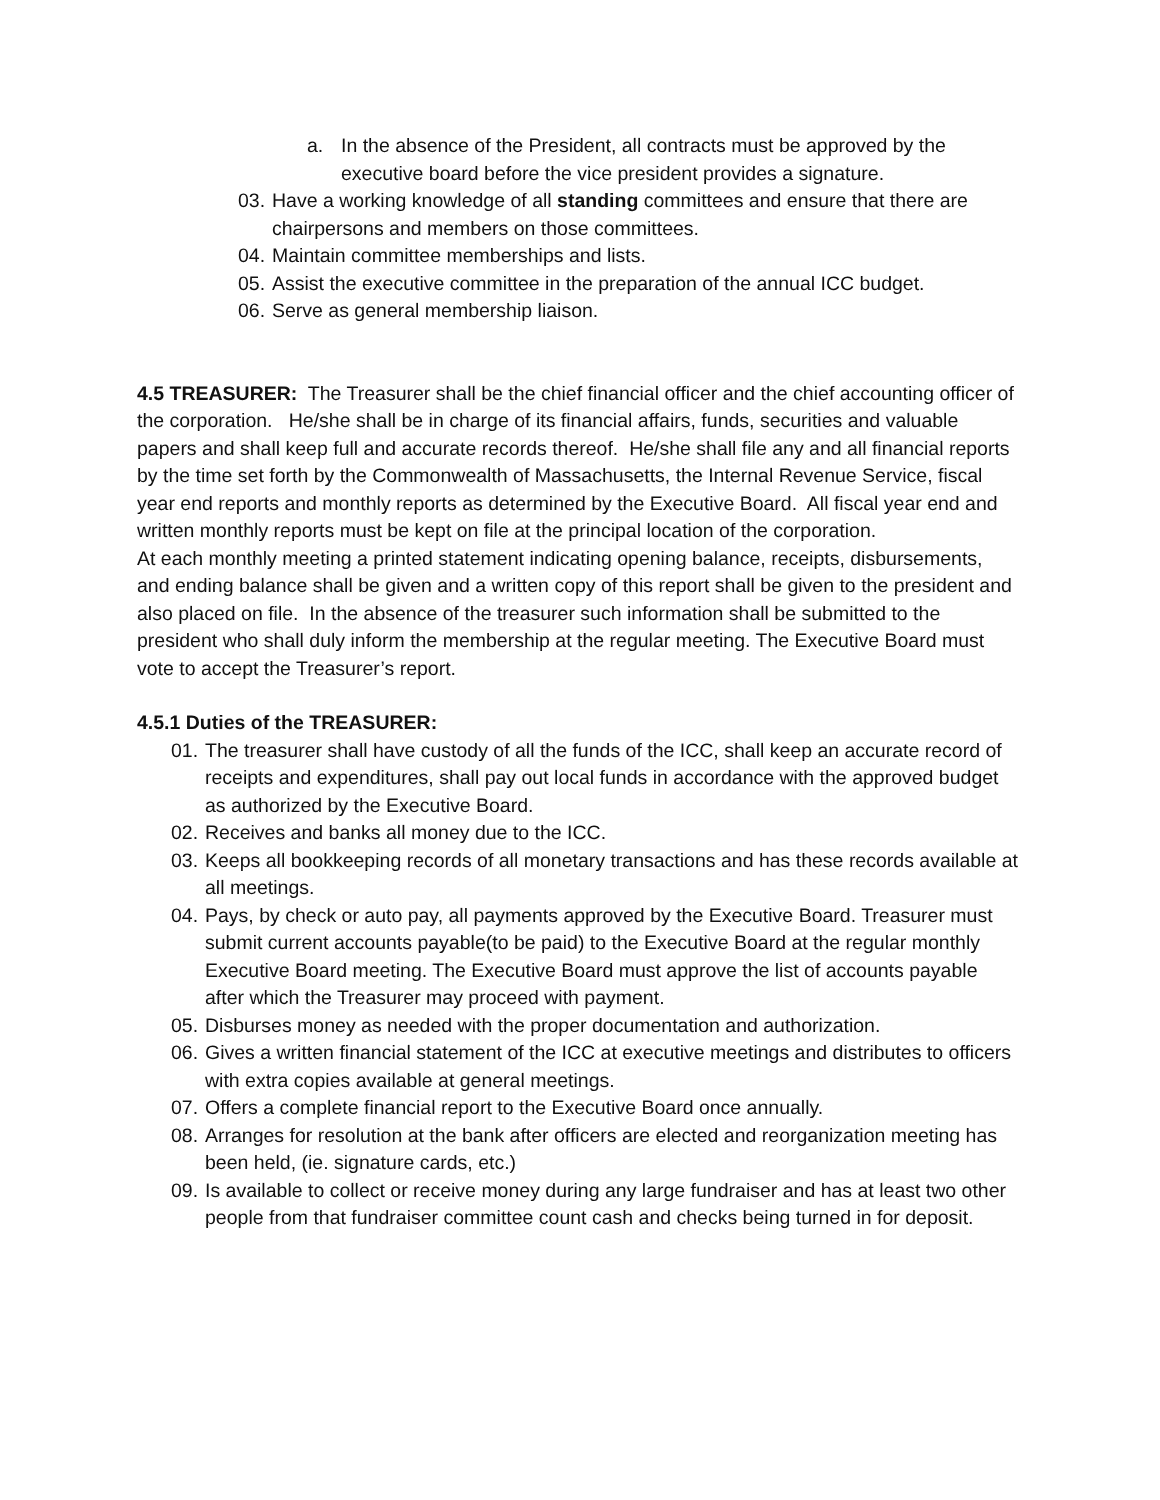a. In the absence of the President, all contracts must be approved by the executive board before the vice president provides a signature.
03. Have a working knowledge of all standing committees and ensure that there are chairpersons and members on those committees.
04. Maintain committee memberships and lists.
05. Assist the executive committee in the preparation of the annual ICC budget.
06. Serve as general membership liaison.
4.5 TREASURER: The Treasurer shall be the chief financial officer and the chief accounting officer of the corporation. He/she shall be in charge of its financial affairs, funds, securities and valuable papers and shall keep full and accurate records thereof. He/she shall file any and all financial reports by the time set forth by the Commonwealth of Massachusetts, the Internal Revenue Service, fiscal year end reports and monthly reports as determined by the Executive Board. All fiscal year end and written monthly reports must be kept on file at the principal location of the corporation.
At each monthly meeting a printed statement indicating opening balance, receipts, disbursements, and ending balance shall be given and a written copy of this report shall be given to the president and also placed on file. In the absence of the treasurer such information shall be submitted to the president who shall duly inform the membership at the regular meeting. The Executive Board must vote to accept the Treasurer’s report.
4.5.1 Duties of the TREASURER:
01. The treasurer shall have custody of all the funds of the ICC, shall keep an accurate record of receipts and expenditures, shall pay out local funds in accordance with the approved budget as authorized by the Executive Board.
02. Receives and banks all money due to the ICC.
03. Keeps all bookkeeping records of all monetary transactions and has these records available at all meetings.
04. Pays, by check or auto pay, all payments approved by the Executive Board. Treasurer must submit current accounts payable(to be paid) to the Executive Board at the regular monthly Executive Board meeting. The Executive Board must approve the list of accounts payable after which the Treasurer may proceed with payment.
05. Disburses money as needed with the proper documentation and authorization.
06. Gives a written financial statement of the ICC at executive meetings and distributes to officers with extra copies available at general meetings.
07. Offers a complete financial report to the Executive Board once annually.
08. Arranges for resolution at the bank after officers are elected and reorganization meeting has been held, (ie. signature cards, etc.)
09. Is available to collect or receive money during any large fundraiser and has at least two other people from that fundraiser committee count cash and checks being turned in for deposit.